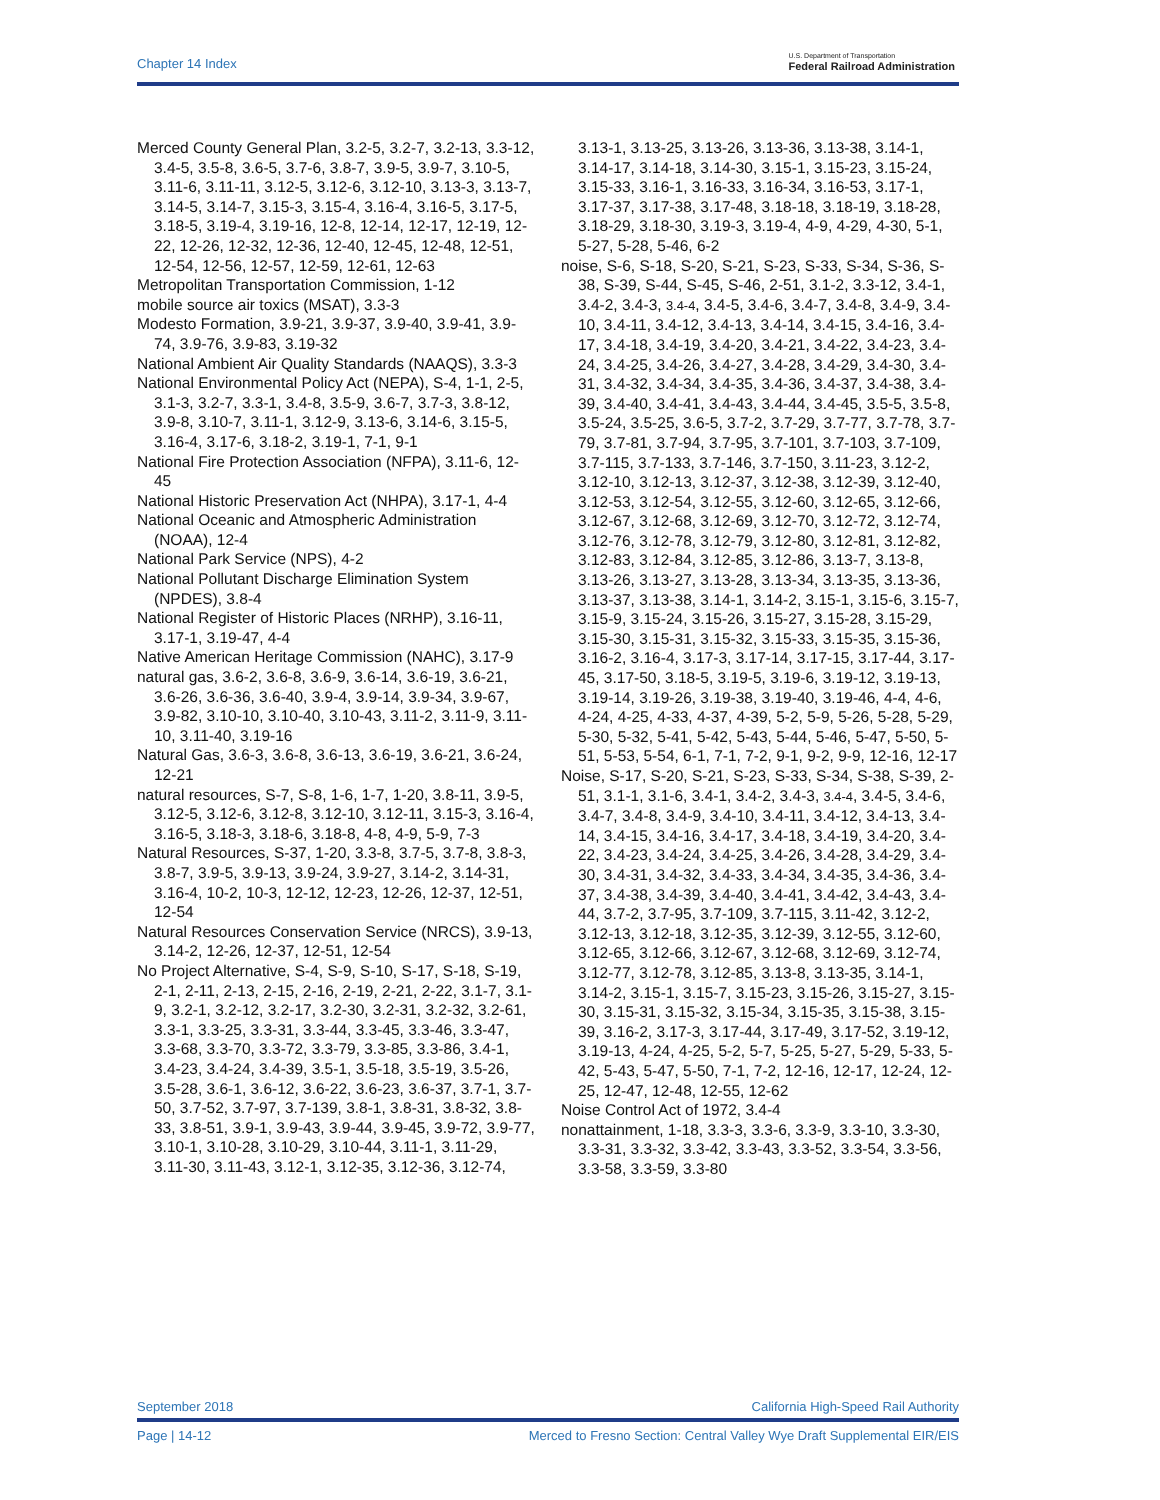Chapter 14 Index
U.S. Department of Transportation
Federal Railroad Administration
Merced County General Plan, 3.2-5, 3.2-7, 3.2-13, 3.3-12, 3.4-5, 3.5-8, 3.6-5, 3.7-6, 3.8-7, 3.9-5, 3.9-7, 3.10-5, 3.11-6, 3.11-11, 3.12-5, 3.12-6, 3.12-10, 3.13-3, 3.13-7, 3.14-5, 3.14-7, 3.15-3, 3.15-4, 3.16-4, 3.16-5, 3.17-5, 3.18-5, 3.19-4, 3.19-16, 12-8, 12-14, 12-17, 12-19, 12-22, 12-26, 12-32, 12-36, 12-40, 12-45, 12-48, 12-51, 12-54, 12-56, 12-57, 12-59, 12-61, 12-63
Metropolitan Transportation Commission, 1-12
mobile source air toxics (MSAT), 3.3-3
Modesto Formation, 3.9-21, 3.9-37, 3.9-40, 3.9-41, 3.9-74, 3.9-76, 3.9-83, 3.19-32
National Ambient Air Quality Standards (NAAQS), 3.3-3
National Environmental Policy Act (NEPA), S-4, 1-1, 2-5, 3.1-3, 3.2-7, 3.3-1, 3.4-8, 3.5-9, 3.6-7, 3.7-3, 3.8-12, 3.9-8, 3.10-7, 3.11-1, 3.12-9, 3.13-6, 3.14-6, 3.15-5, 3.16-4, 3.17-6, 3.18-2, 3.19-1, 7-1, 9-1
National Fire Protection Association (NFPA), 3.11-6, 12-45
National Historic Preservation Act (NHPA), 3.17-1, 4-4
National Oceanic and Atmospheric Administration (NOAA), 12-4
National Park Service (NPS), 4-2
National Pollutant Discharge Elimination System (NPDES), 3.8-4
National Register of Historic Places (NRHP), 3.16-11, 3.17-1, 3.19-47, 4-4
Native American Heritage Commission (NAHC), 3.17-9
natural gas, 3.6-2, 3.6-8, 3.6-9, 3.6-14, 3.6-19, 3.6-21, 3.6-26, 3.6-36, 3.6-40, 3.9-4, 3.9-14, 3.9-34, 3.9-67, 3.9-82, 3.10-10, 3.10-40, 3.10-43, 3.11-2, 3.11-9, 3.11-10, 3.11-40, 3.19-16
Natural Gas, 3.6-3, 3.6-8, 3.6-13, 3.6-19, 3.6-21, 3.6-24, 12-21
natural resources, S-7, S-8, 1-6, 1-7, 1-20, 3.8-11, 3.9-5, 3.12-5, 3.12-6, 3.12-8, 3.12-10, 3.12-11, 3.15-3, 3.16-4, 3.16-5, 3.18-3, 3.18-6, 3.18-8, 4-8, 4-9, 5-9, 7-3
Natural Resources, S-37, 1-20, 3.3-8, 3.7-5, 3.7-8, 3.8-3, 3.8-7, 3.9-5, 3.9-13, 3.9-24, 3.9-27, 3.14-2, 3.14-31, 3.16-4, 10-2, 10-3, 12-12, 12-23, 12-26, 12-37, 12-51, 12-54
Natural Resources Conservation Service (NRCS), 3.9-13, 3.14-2, 12-26, 12-37, 12-51, 12-54
No Project Alternative, S-4, S-9, S-10, S-17, S-18, S-19, 2-1, 2-11, 2-13, 2-15, 2-16, 2-19, 2-21, 2-22, 3.1-7, 3.1-9, 3.2-1, 3.2-12, 3.2-17, 3.2-30, 3.2-31, 3.2-32, 3.2-61, 3.3-1, 3.3-25, 3.3-31, 3.3-44, 3.3-45, 3.3-46, 3.3-47, 3.3-68, 3.3-70, 3.3-72, 3.3-79, 3.3-85, 3.3-86, 3.4-1, 3.4-23, 3.4-24, 3.4-39, 3.5-1, 3.5-18, 3.5-19, 3.5-26, 3.5-28, 3.6-1, 3.6-12, 3.6-22, 3.6-23, 3.6-37, 3.7-1, 3.7-50, 3.7-52, 3.7-97, 3.7-139, 3.8-1, 3.8-31, 3.8-32, 3.8-33, 3.8-51, 3.9-1, 3.9-43, 3.9-44, 3.9-45, 3.9-72, 3.9-77, 3.10-1, 3.10-28, 3.10-29, 3.10-44, 3.11-1, 3.11-29, 3.11-30, 3.11-43, 3.12-1, 3.12-35, 3.12-36, 3.12-74,
3.13-1, 3.13-25, 3.13-26, 3.13-36, 3.13-38, 3.14-1, 3.14-17, 3.14-18, 3.14-30, 3.15-1, 3.15-23, 3.15-24, 3.15-33, 3.16-1, 3.16-33, 3.16-34, 3.16-53, 3.17-1, 3.17-37, 3.17-38, 3.17-48, 3.18-18, 3.18-19, 3.18-28, 3.18-29, 3.18-30, 3.19-3, 3.19-4, 4-9, 4-29, 4-30, 5-1, 5-27, 5-28, 5-46, 6-2
noise, S-6, S-18, S-20, S-21, S-23, S-33, S-34, S-36, S-38, S-39, S-44, S-45, S-46, 2-51, 3.1-2, 3.3-12, 3.4-1, 3.4-2, 3.4-3, 3.4-4, 3.4-5, 3.4-6, 3.4-7, 3.4-8, 3.4-9, 3.4-10, 3.4-11, 3.4-12, 3.4-13, 3.4-14, 3.4-15, 3.4-16, 3.4-17, 3.4-18, 3.4-19, 3.4-20, 3.4-21, 3.4-22, 3.4-23, 3.4-24, 3.4-25, 3.4-26, 3.4-27, 3.4-28, 3.4-29, 3.4-30, 3.4-31, 3.4-32, 3.4-34, 3.4-35, 3.4-36, 3.4-37, 3.4-38, 3.4-39, 3.4-40, 3.4-41, 3.4-43, 3.4-44, 3.4-45, 3.5-5, 3.5-8, 3.5-24, 3.5-25, 3.6-5, 3.7-2, 3.7-29, 3.7-77, 3.7-78, 3.7-79, 3.7-81, 3.7-94, 3.7-95, 3.7-101, 3.7-103, 3.7-109, 3.7-115, 3.7-133, 3.7-146, 3.7-150, 3.11-23, 3.12-2, 3.12-10, 3.12-13, 3.12-37, 3.12-38, 3.12-39, 3.12-40, 3.12-53, 3.12-54, 3.12-55, 3.12-60, 3.12-65, 3.12-66, 3.12-67, 3.12-68, 3.12-69, 3.12-70, 3.12-72, 3.12-74, 3.12-76, 3.12-78, 3.12-79, 3.12-80, 3.12-81, 3.12-82, 3.12-83, 3.12-84, 3.12-85, 3.12-86, 3.13-7, 3.13-8, 3.13-26, 3.13-27, 3.13-28, 3.13-34, 3.13-35, 3.13-36, 3.13-37, 3.13-38, 3.14-1, 3.14-2, 3.15-1, 3.15-6, 3.15-7, 3.15-9, 3.15-24, 3.15-26, 3.15-27, 3.15-28, 3.15-29, 3.15-30, 3.15-31, 3.15-32, 3.15-33, 3.15-35, 3.15-36, 3.16-2, 3.16-4, 3.17-3, 3.17-14, 3.17-15, 3.17-44, 3.17-45, 3.17-50, 3.18-5, 3.19-5, 3.19-6, 3.19-12, 3.19-13, 3.19-14, 3.19-26, 3.19-38, 3.19-40, 3.19-46, 4-4, 4-6, 4-24, 4-25, 4-33, 4-37, 4-39, 5-2, 5-9, 5-26, 5-28, 5-29, 5-30, 5-32, 5-41, 5-42, 5-43, 5-44, 5-46, 5-47, 5-50, 5-51, 5-53, 5-54, 6-1, 7-1, 7-2, 9-1, 9-2, 9-9, 12-16, 12-17
Noise, S-17, S-20, S-21, S-23, S-33, S-34, S-38, S-39, 2-51, 3.1-1, 3.1-6, 3.4-1, 3.4-2, 3.4-3, 3.4-4, 3.4-5, 3.4-6, 3.4-7, 3.4-8, 3.4-9, 3.4-10, 3.4-11, 3.4-12, 3.4-13, 3.4-14, 3.4-15, 3.4-16, 3.4-17, 3.4-18, 3.4-19, 3.4-20, 3.4-22, 3.4-23, 3.4-24, 3.4-25, 3.4-26, 3.4-28, 3.4-29, 3.4-30, 3.4-31, 3.4-32, 3.4-33, 3.4-34, 3.4-35, 3.4-36, 3.4-37, 3.4-38, 3.4-39, 3.4-40, 3.4-41, 3.4-42, 3.4-43, 3.4-44, 3.7-2, 3.7-95, 3.7-109, 3.7-115, 3.11-42, 3.12-2, 3.12-13, 3.12-18, 3.12-35, 3.12-39, 3.12-55, 3.12-60, 3.12-65, 3.12-66, 3.12-67, 3.12-68, 3.12-69, 3.12-74, 3.12-77, 3.12-78, 3.12-85, 3.13-8, 3.13-35, 3.14-1, 3.14-2, 3.15-1, 3.15-7, 3.15-23, 3.15-26, 3.15-27, 3.15-30, 3.15-31, 3.15-32, 3.15-34, 3.15-35, 3.15-38, 3.15-39, 3.16-2, 3.17-3, 3.17-44, 3.17-49, 3.17-52, 3.19-12, 3.19-13, 4-24, 4-25, 5-2, 5-7, 5-25, 5-27, 5-29, 5-33, 5-42, 5-43, 5-47, 5-50, 7-1, 7-2, 12-16, 12-17, 12-24, 12-25, 12-47, 12-48, 12-55, 12-62
Noise Control Act of 1972, 3.4-4
nonattainment, 1-18, 3.3-3, 3.3-6, 3.3-9, 3.3-10, 3.3-30, 3.3-31, 3.3-32, 3.3-42, 3.3-43, 3.3-52, 3.3-54, 3.3-56, 3.3-58, 3.3-59, 3.3-80
September 2018 California High-Speed Rail Authority
Page | 14-12 Merced to Fresno Section: Central Valley Wye Draft Supplemental EIR/EIS